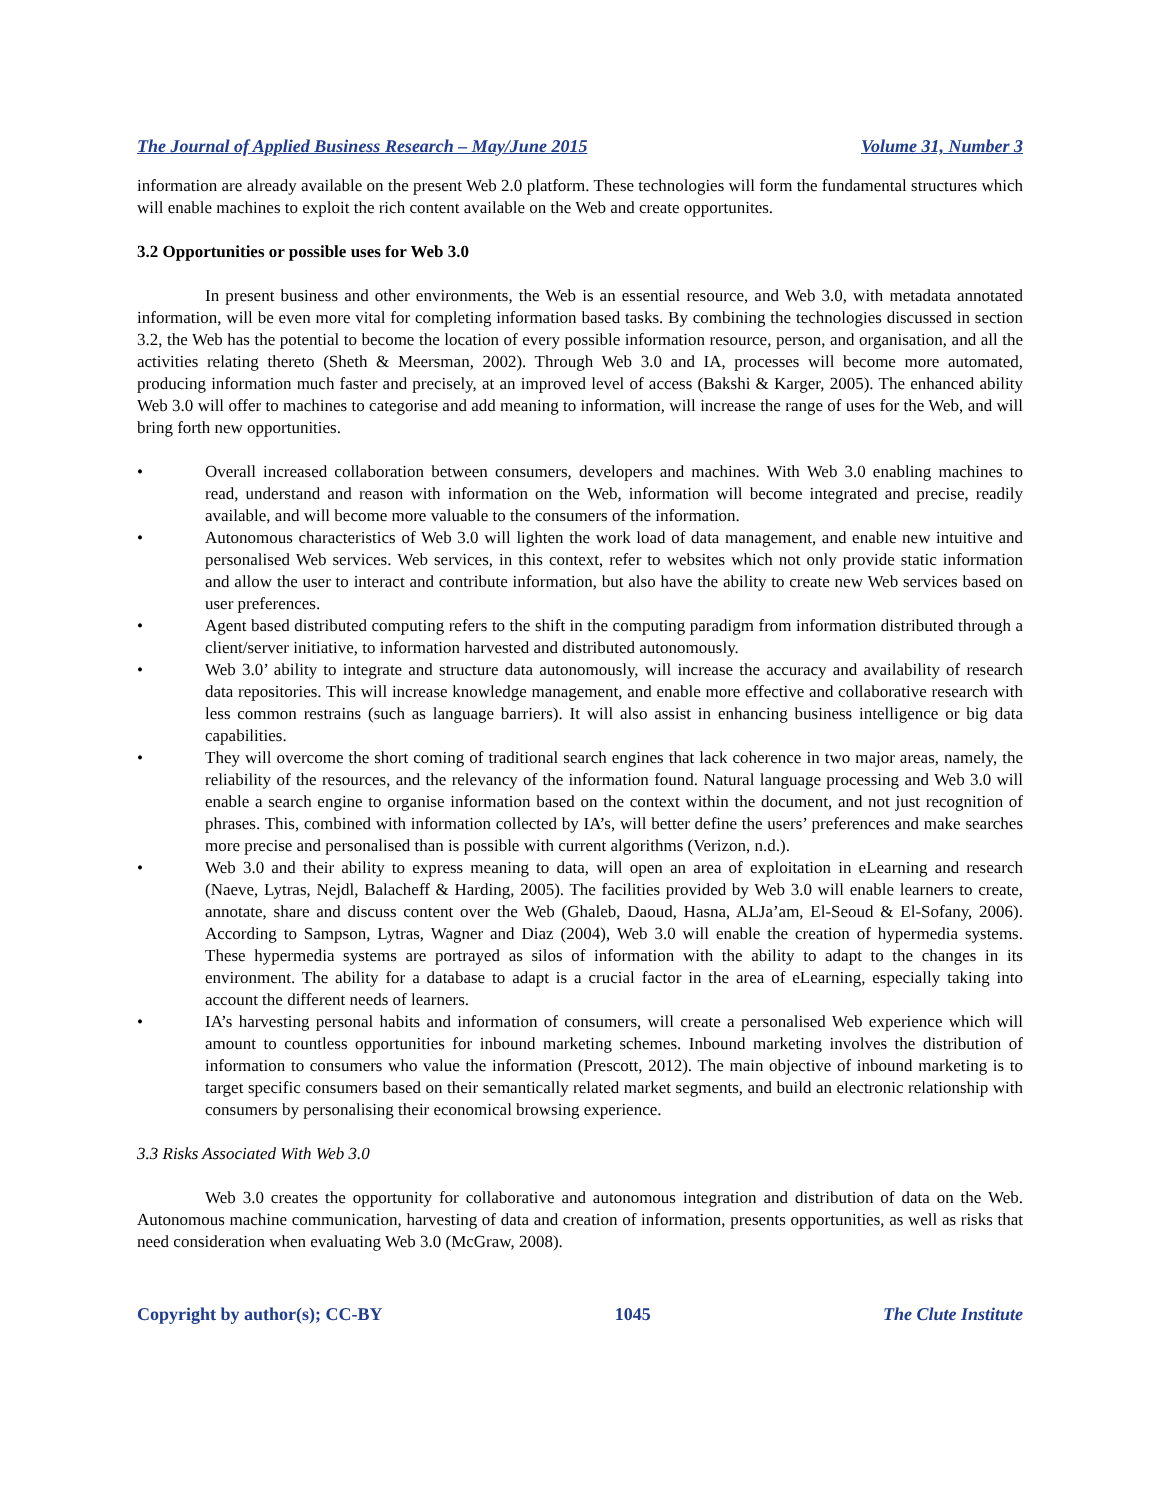The Journal of Applied Business Research – May/June 2015 Volume 31, Number 3
information are already available on the present Web 2.0 platform. These technologies will form the fundamental structures which will enable machines to exploit the rich content available on the Web and create opportunites.
3.2 Opportunities or possible uses for Web 3.0
In present business and other environments, the Web is an essential resource, and Web 3.0, with metadata annotated information, will be even more vital for completing information based tasks. By combining the technologies discussed in section 3.2, the Web has the potential to become the location of every possible information resource, person, and organisation, and all the activities relating thereto (Sheth & Meersman, 2002). Through Web 3.0 and IA, processes will become more automated, producing information much faster and precisely, at an improved level of access (Bakshi & Karger, 2005). The enhanced ability Web 3.0 will offer to machines to categorise and add meaning to information, will increase the range of uses for the Web, and will bring forth new opportunities.
• Overall increased collaboration between consumers, developers and machines. With Web 3.0 enabling machines to read, understand and reason with information on the Web, information will become integrated and precise, readily available, and will become more valuable to the consumers of the information.
• Autonomous characteristics of Web 3.0 will lighten the work load of data management, and enable new intuitive and personalised Web services. Web services, in this context, refer to websites which not only provide static information and allow the user to interact and contribute information, but also have the ability to create new Web services based on user preferences.
• Agent based distributed computing refers to the shift in the computing paradigm from information distributed through a client/server initiative, to information harvested and distributed autonomously.
• Web 3.0’ ability to integrate and structure data autonomously, will increase the accuracy and availability of research data repositories. This will increase knowledge management, and enable more effective and collaborative research with less common restrains (such as language barriers). It will also assist in enhancing business intelligence or big data capabilities.
• They will overcome the short coming of traditional search engines that lack coherence in two major areas, namely, the reliability of the resources, and the relevancy of the information found. Natural language processing and Web 3.0 will enable a search engine to organise information based on the context within the document, and not just recognition of phrases. This, combined with information collected by IA’s, will better define the users’ preferences and make searches more precise and personalised than is possible with current algorithms (Verizon, n.d.).
• Web 3.0 and their ability to express meaning to data, will open an area of exploitation in eLearning and research (Naeve, Lytras, Nejdl, Balacheff & Harding, 2005). The facilities provided by Web 3.0 will enable learners to create, annotate, share and discuss content over the Web (Ghaleb, Daoud, Hasna, ALJa’am, El-Seoud & El-Sofany, 2006). According to Sampson, Lytras, Wagner and Diaz (2004), Web 3.0 will enable the creation of hypermedia systems. These hypermedia systems are portrayed as silos of information with the ability to adapt to the changes in its environment. The ability for a database to adapt is a crucial factor in the area of eLearning, especially taking into account the different needs of learners.
• IA’s harvesting personal habits and information of consumers, will create a personalised Web experience which will amount to countless opportunities for inbound marketing schemes. Inbound marketing involves the distribution of information to consumers who value the information (Prescott, 2012). The main objective of inbound marketing is to target specific consumers based on their semantically related market segments, and build an electronic relationship with consumers by personalising their economical browsing experience.
3.3 Risks Associated With Web 3.0
Web 3.0 creates the opportunity for collaborative and autonomous integration and distribution of data on the Web. Autonomous machine communication, harvesting of data and creation of information, presents opportunities, as well as risks that need consideration when evaluating Web 3.0 (McGraw, 2008).
Copyright by author(s); CC-BY 1045 The Clute Institute